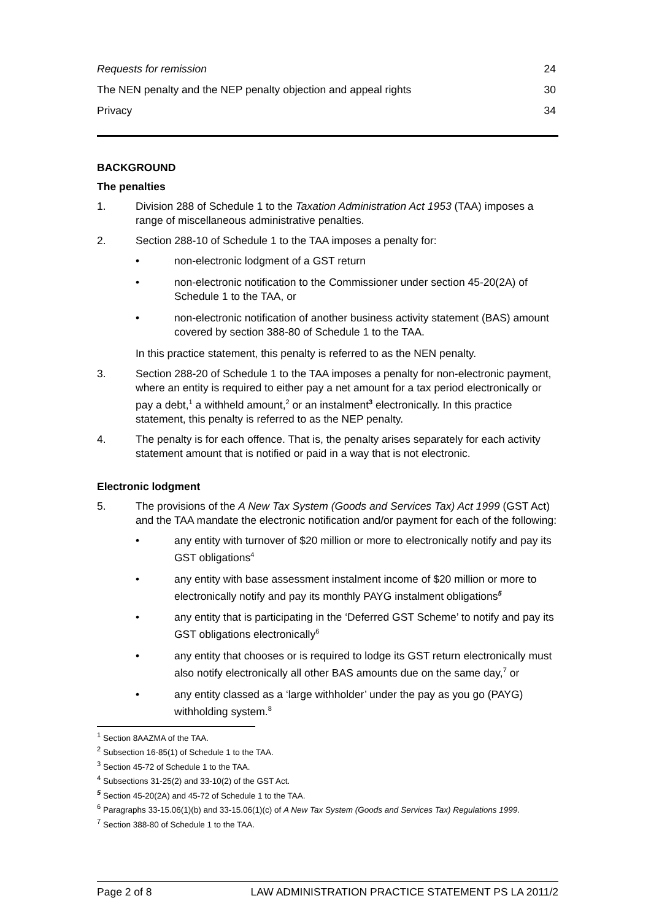Requests for remission 24
The NEN penalty and the NEP penalty objection and appeal rights 30
Privacy 34
BACKGROUND
The penalties
1. Division 288 of Schedule 1 to the Taxation Administration Act 1953 (TAA) imposes a range of miscellaneous administrative penalties.
2. Section 288-10 of Schedule 1 to the TAA imposes a penalty for:
• non-electronic lodgment of a GST return
• non-electronic notification to the Commissioner under section 45-20(2A) of Schedule 1 to the TAA, or
• non-electronic notification of another business activity statement (BAS) amount covered by section 388-80 of Schedule 1 to the TAA.
In this practice statement, this penalty is referred to as the NEN penalty.
3. Section 288-20 of Schedule 1 to the TAA imposes a penalty for non-electronic payment, where an entity is required to either pay a net amount for a tax period electronically or pay a debt,<sup>1</sup> a withheld amount,<sup>2</sup> or an instalment<sup>3</sup> electronically. In this practice statement, this penalty is referred to as the NEP penalty.
4. The penalty is for each offence. That is, the penalty arises separately for each activity statement amount that is notified or paid in a way that is not electronic.
Electronic lodgment
5. The provisions of the A New Tax System (Goods and Services Tax) Act 1999 (GST Act) and the TAA mandate the electronic notification and/or payment for each of the following:
• any entity with turnover of $20 million or more to electronically notify and pay its GST obligations<sup>4</sup>
• any entity with base assessment instalment income of $20 million or more to electronically notify and pay its monthly PAYG instalment obligations<sup>5</sup>
• any entity that is participating in the ‘Deferred GST Scheme’ to notify and pay its GST obligations electronically<sup>6</sup>
• any entity that chooses or is required to lodge its GST return electronically must also notify electronically all other BAS amounts due on the same day,<sup>7</sup> or
• any entity classed as a ‘large withholder’ under the pay as you go (PAYG) withholding system.<sup>8</sup>
<sup>1</sup> Section 8AAZMA of the TAA.
<sup>2</sup> Subsection 16-85(1) of Schedule 1 to the TAA.
<sup>3</sup> Section 45-72 of Schedule 1 to the TAA.
<sup>4</sup> Subsections 31-25(2) and 33-10(2) of the GST Act.
<sup>5</sup> Section 45-20(2A) and 45-72 of Schedule 1 to the TAA.
<sup>6</sup> Paragraphs 33-15.06(1)(b) and 33-15.06(1)(c) of A New Tax System (Goods and Services Tax) Regulations 1999.
<sup>7</sup> Section 388-80 of Schedule 1 to the TAA.
Page 2 of 8 LAW ADMINISTRATION PRACTICE STATEMENT PS LA 2011/2